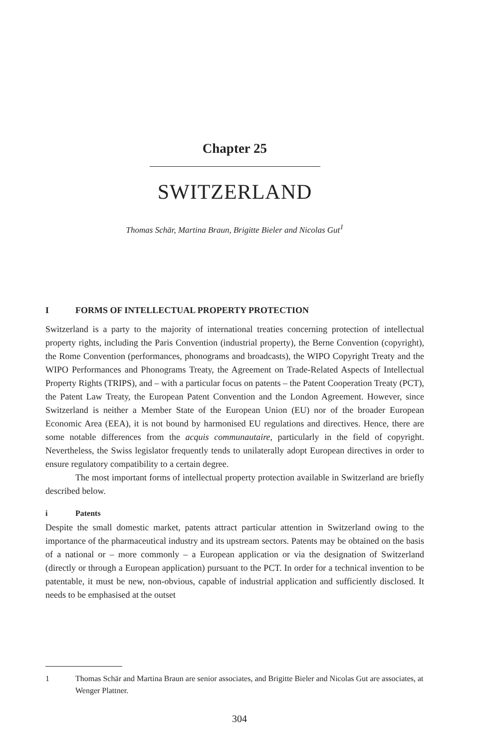Chapter 25
SWITZERLAND
Thomas Schär, Martina Braun, Brigitte Bieler and Nicolas Gut<sup>1</sup>
I FORMS OF INTELLECTUAL PROPERTY PROTECTION
Switzerland is a party to the majority of international treaties concerning protection of intellectual property rights, including the Paris Convention (industrial property), the Berne Convention (copyright), the Rome Convention (performances, phonograms and broadcasts), the WIPO Copyright Treaty and the WIPO Performances and Phonograms Treaty, the Agreement on Trade-Related Aspects of Intellectual Property Rights (TRIPS), and – with a particular focus on patents – the Patent Cooperation Treaty (PCT), the Patent Law Treaty, the European Patent Convention and the London Agreement. However, since Switzerland is neither a Member State of the European Union (EU) nor of the broader European Economic Area (EEA), it is not bound by harmonised EU regulations and directives. Hence, there are some notable differences from the acquis communautaire, particularly in the field of copyright. Nevertheless, the Swiss legislator frequently tends to unilaterally adopt European directives in order to ensure regulatory compatibility to a certain degree.
The most important forms of intellectual property protection available in Switzerland are briefly described below.
i Patents
Despite the small domestic market, patents attract particular attention in Switzerland owing to the importance of the pharmaceutical industry and its upstream sectors. Patents may be obtained on the basis of a national or – more commonly – a European application or via the designation of Switzerland (directly or through a European application) pursuant to the PCT. In order for a technical invention to be patentable, it must be new, non-obvious, capable of industrial application and sufficiently disclosed. It needs to be emphasised at the outset
1 Thomas Schär and Martina Braun are senior associates, and Brigitte Bieler and Nicolas Gut are associates, at Wenger Plattner.
304